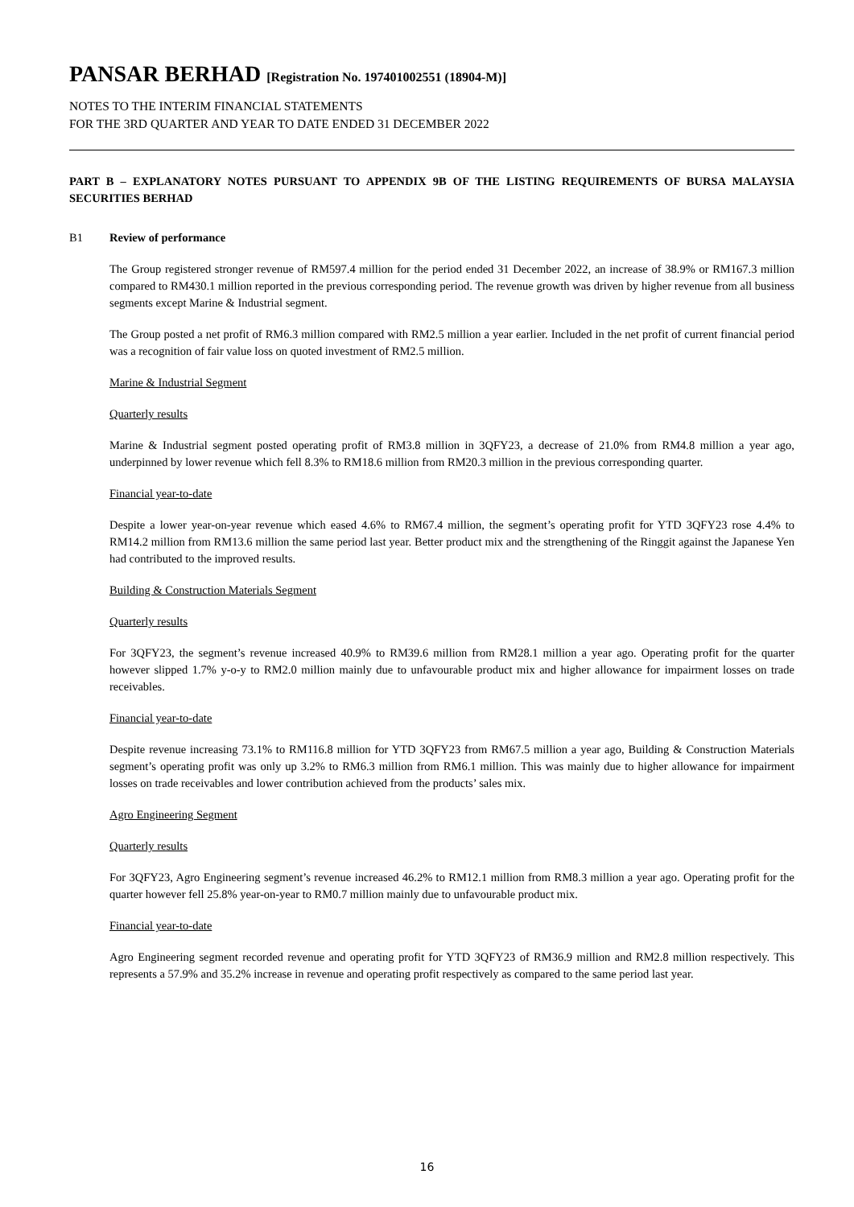PANSAR BERHAD [Registration No. 197401002551 (18904-M)]
NOTES TO THE INTERIM FINANCIAL STATEMENTS
FOR THE 3RD QUARTER AND YEAR TO DATE ENDED 31 DECEMBER 2022
PART B – EXPLANATORY NOTES PURSUANT TO APPENDIX 9B OF THE LISTING REQUIREMENTS OF BURSA MALAYSIA SECURITIES BERHAD
B1 Review of performance
The Group registered stronger revenue of RM597.4 million for the period ended 31 December 2022, an increase of 38.9% or RM167.3 million compared to RM430.1 million reported in the previous corresponding period. The revenue growth was driven by higher revenue from all business segments except Marine & Industrial segment.
The Group posted a net profit of RM6.3 million compared with RM2.5 million a year earlier. Included in the net profit of current financial period was a recognition of fair value loss on quoted investment of RM2.5 million.
Marine & Industrial Segment
Quarterly results
Marine & Industrial segment posted operating profit of RM3.8 million in 3QFY23, a decrease of 21.0% from RM4.8 million a year ago, underpinned by lower revenue which fell 8.3% to RM18.6 million from RM20.3 million in the previous corresponding quarter.
Financial year-to-date
Despite a lower year-on-year revenue which eased 4.6% to RM67.4 million, the segment’s operating profit for YTD 3QFY23 rose 4.4% to RM14.2 million from RM13.6 million the same period last year. Better product mix and the strengthening of the Ringgit against the Japanese Yen had contributed to the improved results.
Building & Construction Materials Segment
Quarterly results
For 3QFY23, the segment’s revenue increased 40.9% to RM39.6 million from RM28.1 million a year ago. Operating profit for the quarter however slipped 1.7% y-o-y to RM2.0 million mainly due to unfavourable product mix and higher allowance for impairment losses on trade receivables.
Financial year-to-date
Despite revenue increasing 73.1% to RM116.8 million for YTD 3QFY23 from RM67.5 million a year ago, Building & Construction Materials segment’s operating profit was only up 3.2% to RM6.3 million from RM6.1 million. This was mainly due to higher allowance for impairment losses on trade receivables and lower contribution achieved from the products’ sales mix.
Agro Engineering Segment
Quarterly results
For 3QFY23, Agro Engineering segment’s revenue increased 46.2% to RM12.1 million from RM8.3 million a year ago. Operating profit for the quarter however fell 25.8% year-on-year to RM0.7 million mainly due to unfavourable product mix.
Financial year-to-date
Agro Engineering segment recorded revenue and operating profit for YTD 3QFY23 of RM36.9 million and RM2.8 million respectively. This represents a 57.9% and 35.2% increase in revenue and operating profit respectively as compared to the same period last year.
16